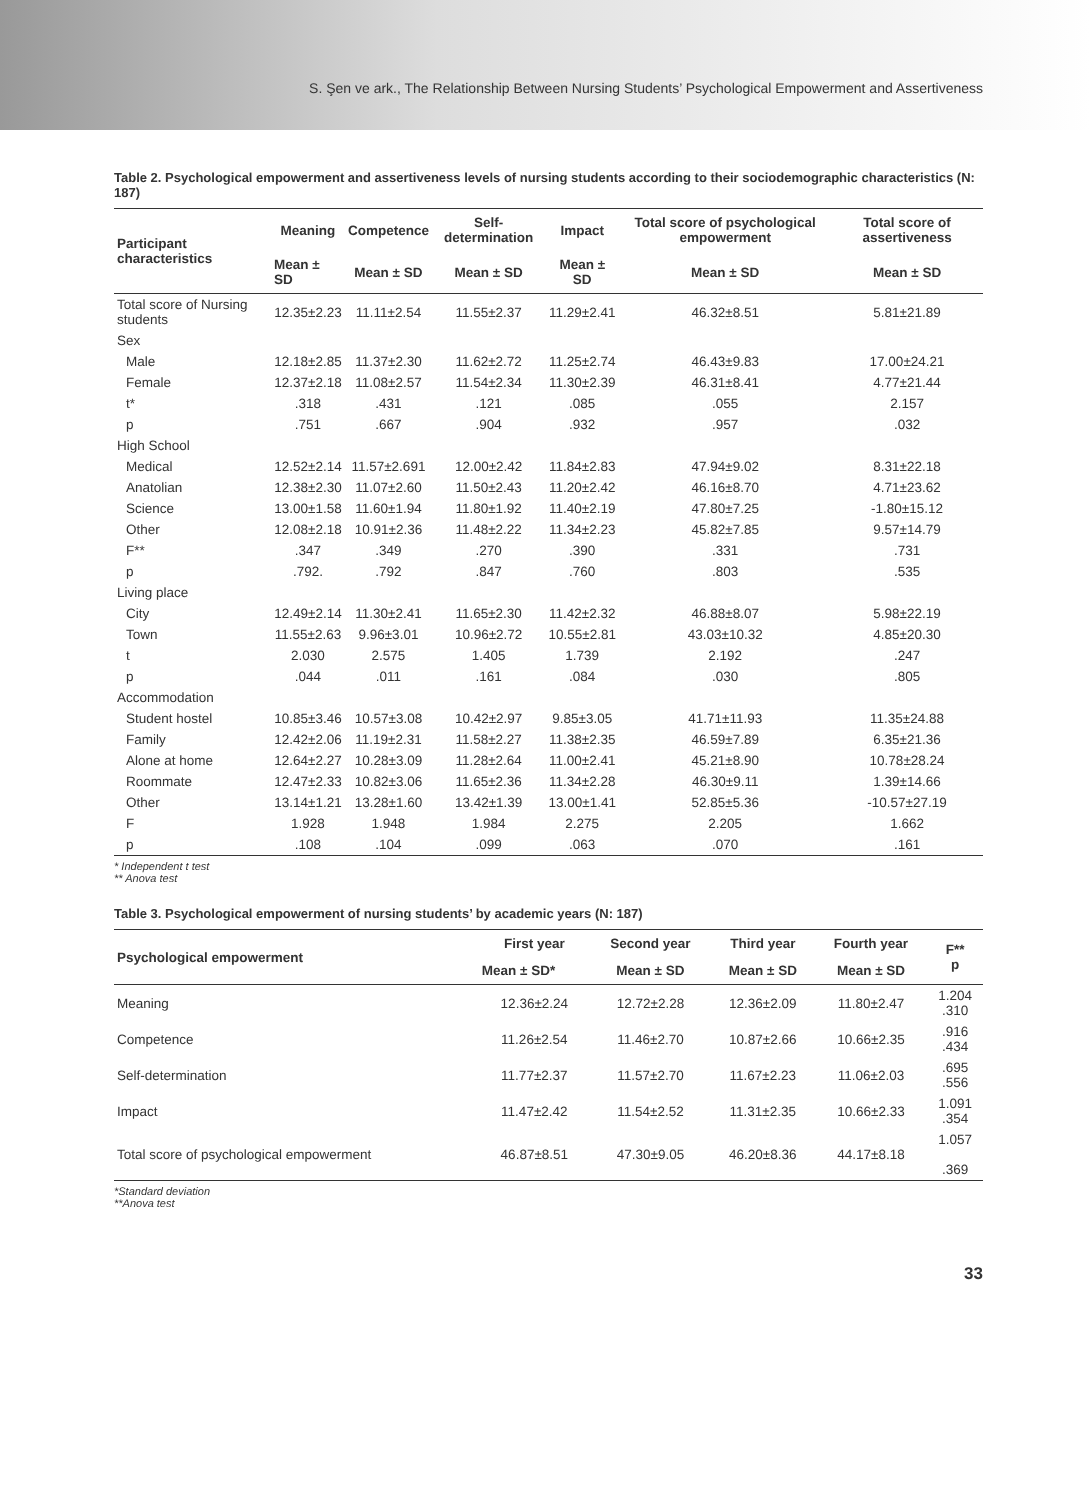S. Şen ve ark., The Relationship Between Nursing Students’ Psychological Empowerment and Assertiveness
Table 2. Psychological empowerment and assertiveness levels of nursing students according to their sociodemographic characteristics (N: 187)
| Participant characteristics | Meaning | Competence | Self-determination | Impact | Total score of psychological empowerment | Total score of assertiveness |
| --- | --- | --- | --- | --- | --- | --- |
| | Mean ± SD | Mean ± SD | Mean ± SD | Mean ± SD | Mean ± SD | Mean ± SD |
| Total score of Nursing students | 12.35±2.23 | 11.11±2.54 | 11.55±2.37 | 11.29±2.41 | 46.32±8.51 | 5.81±21.89 |
| Sex | | | | | | |
| Male | 12.18±2.85 | 11.37±2.30 | 11.62±2.72 | 11.25±2.74 | 46.43±9.83 | 17.00±24.21 |
| Female | 12.37±2.18 | 11.08±2.57 | 11.54±2.34 | 11.30±2.39 | 46.31±8.41 | 4.77±21.44 |
| t* | .318 | .431 | .121 | .085 | .055 | 2.157 |
| p | .751 | .667 | .904 | .932 | .957 | .032 |
| High School | | | | | | |
| Medical | 12.52±2.14 | 11.57±2.691 | 12.00±2.42 | 11.84±2.83 | 47.94±9.02 | 8.31±22.18 |
| Anatolian | 12.38±2.30 | 11.07±2.60 | 11.50±2.43 | 11.20±2.42 | 46.16±8.70 | 4.71±23.62 |
| Science | 13.00±1.58 | 11.60±1.94 | 11.80±1.92 | 11.40±2.19 | 47.80±7.25 | -1.80±15.12 |
| Other | 12.08±2.18 | 10.91±2.36 | 11.48±2.22 | 11.34±2.23 | 45.82±7.85 | 9.57±14.79 |
| F** | .347 | .349 | .270 | .390 | .331 | .731 |
| p | .792. | .792 | .847 | .760 | .803 | .535 |
| Living place | | | | | | |
| City | 12.49±2.14 | 11.30±2.41 | 11.65±2.30 | 11.42±2.32 | 46.88±8.07 | 5.98±22.19 |
| Town | 11.55±2.63 | 9.96±3.01 | 10.96±2.72 | 10.55±2.81 | 43.03±10.32 | 4.85±20.30 |
| t | 2.030 | 2.575 | 1.405 | 1.739 | 2.192 | .247 |
| p | .044 | .011 | .161 | .084 | .030 | .805 |
| Accommodation | | | | | | |
| Student hostel | 10.85±3.46 | 10.57±3.08 | 10.42±2.97 | 9.85±3.05 | 41.71±11.93 | 11.35±24.88 |
| Family | 12.42±2.06 | 11.19±2.31 | 11.58±2.27 | 11.38±2.35 | 46.59±7.89 | 6.35±21.36 |
| Alone at home | 12.64±2.27 | 10.28±3.09 | 11.28±2.64 | 11.00±2.41 | 45.21±8.90 | 10.78±28.24 |
| Roommate | 12.47±2.33 | 10.82±3.06 | 11.65±2.36 | 11.34±2.28 | 46.30±9.11 | 1.39±14.66 |
| Other | 13.14±1.21 | 13.28±1.60 | 13.42±1.39 | 13.00±1.41 | 52.85±5.36 | -10.57±27.19 |
| F | 1.928 | 1.948 | 1.984 | 2.275 | 2.205 | 1.662 |
| p | .108 | .104 | .099 | .063 | .070 | .161 |
* Independent t test
** Anova test
Table 3. Psychological empowerment of nursing students’ by academic years (N: 187)
| Psychological empowerment | First year | Second year | Third year | Fourth year | F** p |
| --- | --- | --- | --- | --- | --- |
| | Mean ± SD* | Mean ± SD | Mean ± SD | Mean ± SD | |
| Meaning | 12.36±2.24 | 12.72±2.28 | 12.36±2.09 | 11.80±2.47 | 1.204 .310 |
| Competence | 11.26±2.54 | 11.46±2.70 | 10.87±2.66 | 10.66±2.35 | .916 .434 |
| Self-determination | 11.77±2.37 | 11.57±2.70 | 11.67±2.23 | 11.06±2.03 | .695 .556 |
| Impact | 11.47±2.42 | 11.54±2.52 | 11.31±2.35 | 10.66±2.33 | 1.091 .354 |
| Total score of psychological empowerment | 46.87±8.51 | 47.30±9.05 | 46.20±8.36 | 44.17±8.18 | 1.057 .369 |
*Standard deviation
**Anova test
33